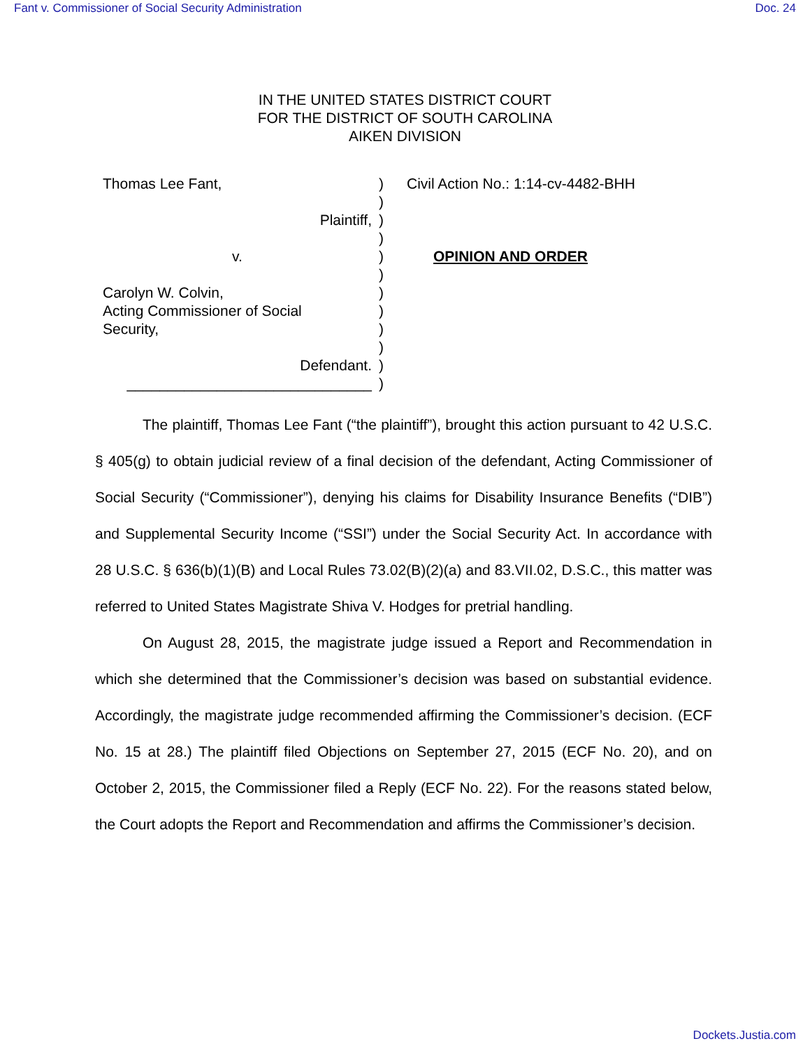Fant v. Commissioner of Social Security Administration Doc. 24
IN THE UNITED STATES DISTRICT COURT
FOR THE DISTRICT OF SOUTH CAROLINA
AIKEN DIVISION
Thomas Lee Fant,
Plaintiff,
v.
Carolyn W. Colvin,
Acting Commissioner of Social
Security,
Defendant.
______________________________
)
)
)
)
)
)
)
)
)
)
)
)
Civil Action No.: 1:14-cv-4482-BHH
OPINION AND ORDER
The plaintiff, Thomas Lee Fant (“the plaintiff”), brought this action pursuant to 42 U.S.C. § 405(g) to obtain judicial review of a final decision of the defendant, Acting Commissioner of Social Security (“Commissioner”), denying his claims for Disability Insurance Benefits (“DIB”) and Supplemental Security Income (“SSI”) under the Social Security Act. In accordance with 28 U.S.C. § 636(b)(1)(B) and Local Rules 73.02(B)(2)(a) and 83.VII.02, D.S.C., this matter was referred to United States Magistrate Shiva V. Hodges for pretrial handling.
On August 28, 2015, the magistrate judge issued a Report and Recommendation in which she determined that the Commissioner’s decision was based on substantial evidence. Accordingly, the magistrate judge recommended affirming the Commissioner’s decision. (ECF No. 15 at 28.) The plaintiff filed Objections on September 27, 2015 (ECF No. 20), and on October 2, 2015, the Commissioner filed a Reply (ECF No. 22). For the reasons stated below, the Court adopts the Report and Recommendation and affirms the Commissioner’s decision.
Dockets.Justia.com